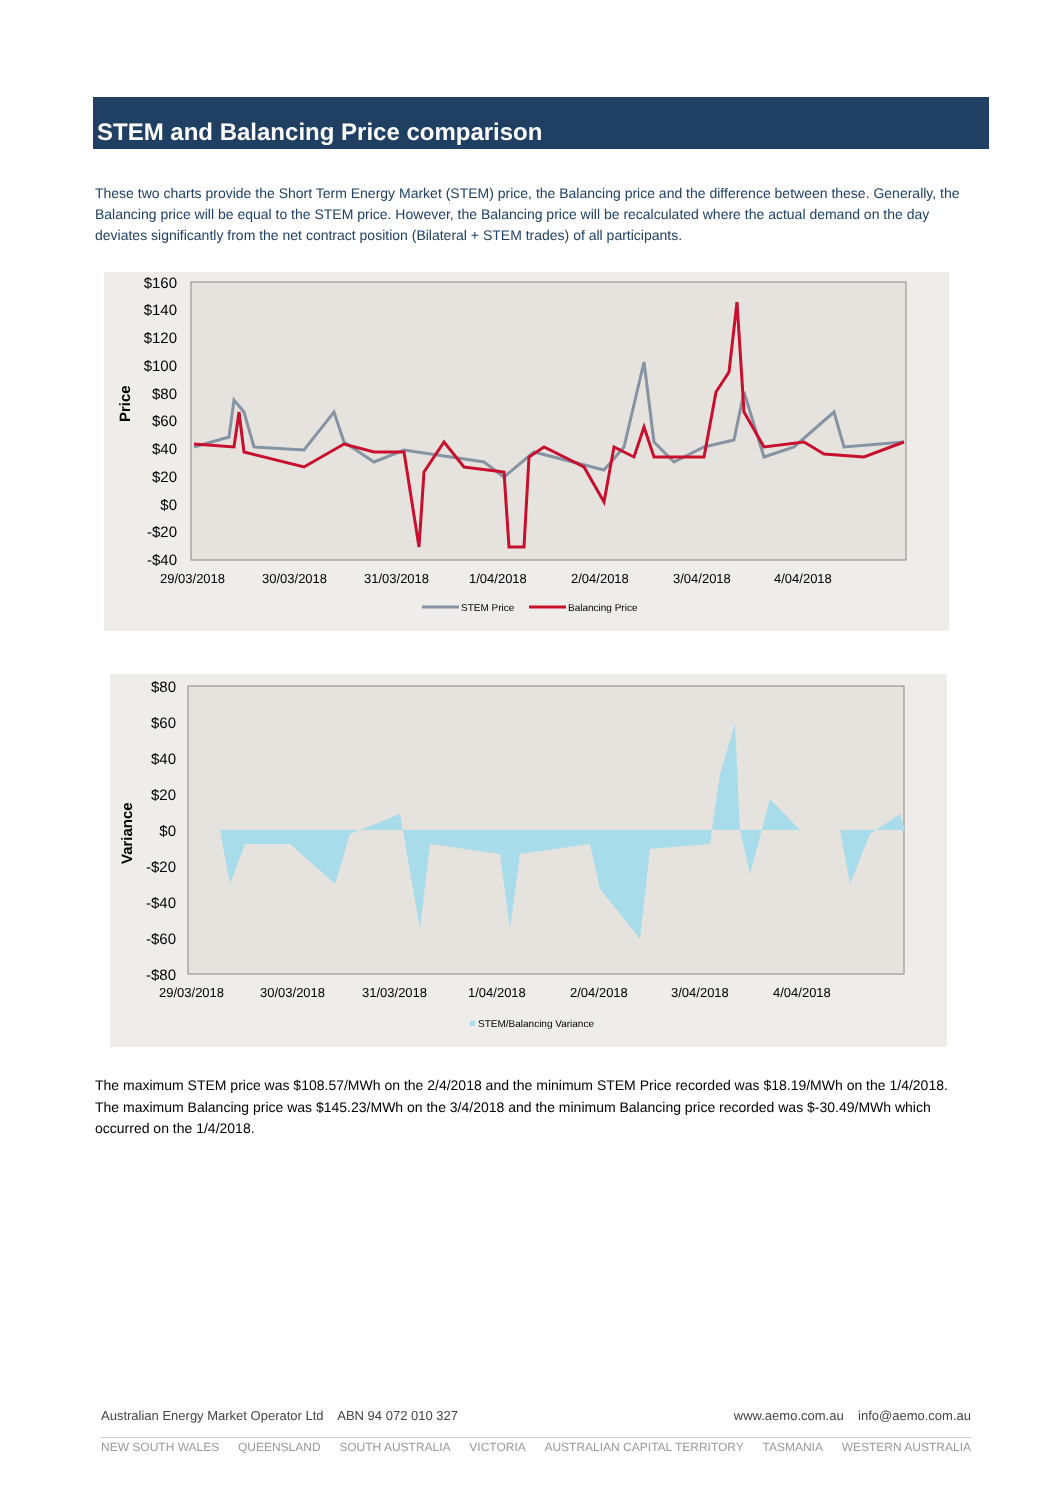STEM and Balancing Price comparison
These two charts provide the Short Term Energy Market (STEM) price, the Balancing price and the difference between these. Generally, the Balancing price will be equal to the STEM price. However, the Balancing price will be recalculated where the actual demand on the day deviates significantly from the net contract position (Bilateral + STEM trades) of all participants.
$160
$140
$120
$100
$80
$60
$40
$20
$0
-$20
-$40
Price
29/03/2018
30/03/2018
31/03/2018
1/04/2018
2/04/2018
3/04/2018
4/04/2018
STEM Price
Balancing Price
$80
$60
$40
$20
$0
-$20
-$40
-$60
-$80
Variance
29/03/2018
30/03/2018
31/03/2018
1/04/2018
2/04/2018
3/04/2018
4/04/2018
STEM/Balancing Variance
The maximum STEM price was $108.57/MWh on the 2/4/2018 and the minimum STEM Price recorded was $18.19/MWh on the 1/4/2018. The maximum Balancing price was $145.23/MWh on the 3/4/2018 and the minimum Balancing price recorded was $-30.49/MWh which occurred on the 1/4/2018.
Australian Energy Market Operator Ltd ABN 94 072 010 327 www.aemo.com.au info@aemo.com.au
NEW SOUTH WALES QUEENSLAND SOUTH AUSTRALIA VICTORIA AUSTRALIAN CAPITAL TERRITORY TASMANIA WESTERN AUSTRALIA